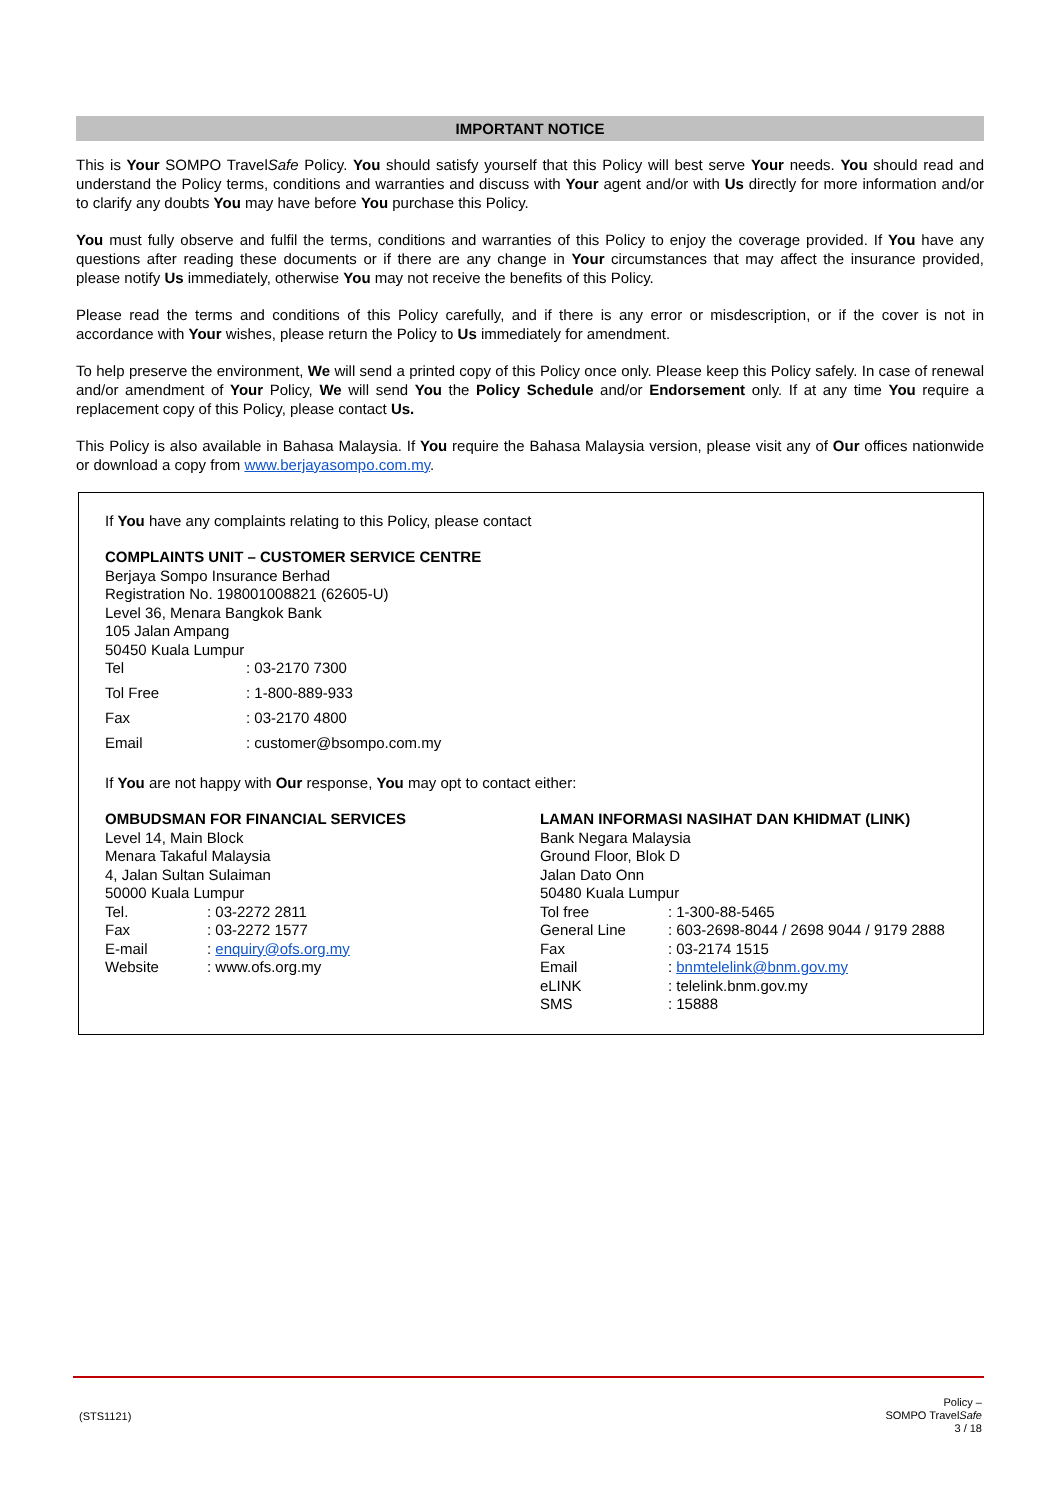IMPORTANT NOTICE
This is Your SOMPO TravelSafe Policy. You should satisfy yourself that this Policy will best serve Your needs. You should read and understand the Policy terms, conditions and warranties and discuss with Your agent and/or with Us directly for more information and/or to clarify any doubts You may have before You purchase this Policy.
You must fully observe and fulfil the terms, conditions and warranties of this Policy to enjoy the coverage provided. If You have any questions after reading these documents or if there are any change in Your circumstances that may affect the insurance provided, please notify Us immediately, otherwise You may not receive the benefits of this Policy.
Please read the terms and conditions of this Policy carefully, and if there is any error or misdescription, or if the cover is not in accordance with Your wishes, please return the Policy to Us immediately for amendment.
To help preserve the environment, We will send a printed copy of this Policy once only. Please keep this Policy safely. In case of renewal and/or amendment of Your Policy, We will send You the Policy Schedule and/or Endorsement only. If at any time You require a replacement copy of this Policy, please contact Us.
This Policy is also available in Bahasa Malaysia. If You require the Bahasa Malaysia version, please visit any of Our offices nationwide or download a copy from www.berjayasompo.com.my.
If You have any complaints relating to this Policy, please contact
COMPLAINTS UNIT – CUSTOMER SERVICE CENTRE
Berjaya Sompo Insurance Berhad
Registration No. 198001008821 (62605-U)
Level 36, Menara Bangkok Bank
105 Jalan Ampang
50450 Kuala Lumpur
| Tel | : 03-2170 7300 |
| Tol Free | : 1-800-889-933 |
| Fax | : 03-2170 4800 |
| Email | : customer@bsompo.com.my |
If You are not happy with Our response, You may opt to contact either:
OMBUDSMAN FOR FINANCIAL SERVICES
Level 14, Main Block
Menara Takaful Malaysia
4, Jalan Sultan Sulaiman
50000 Kuala Lumpur
| Tel. | : 03-2272 2811 |
| Fax | : 03-2272 1577 |
| E-mail | : enquiry@ofs.org.my |
| Website | : www.ofs.org.my |
LAMAN INFORMASI NASIHAT DAN KHIDMAT (LINK)
Bank Negara Malaysia
Ground Floor, Blok D
Jalan Dato Onn
50480 Kuala Lumpur
| Tol free | : 1-300-88-5465 |
| General Line | : 603-2698-8044 / 2698 9044 / 9179 2888 |
| Fax | : 03-2174 1515 |
| Email | : bnmtelelink@bnm.gov.my |
| eLINK | : telelink.bnm.gov.my |
| SMS | : 15888 |
(STS1121)
Policy –
SOMPO TravelSafe
3 / 18